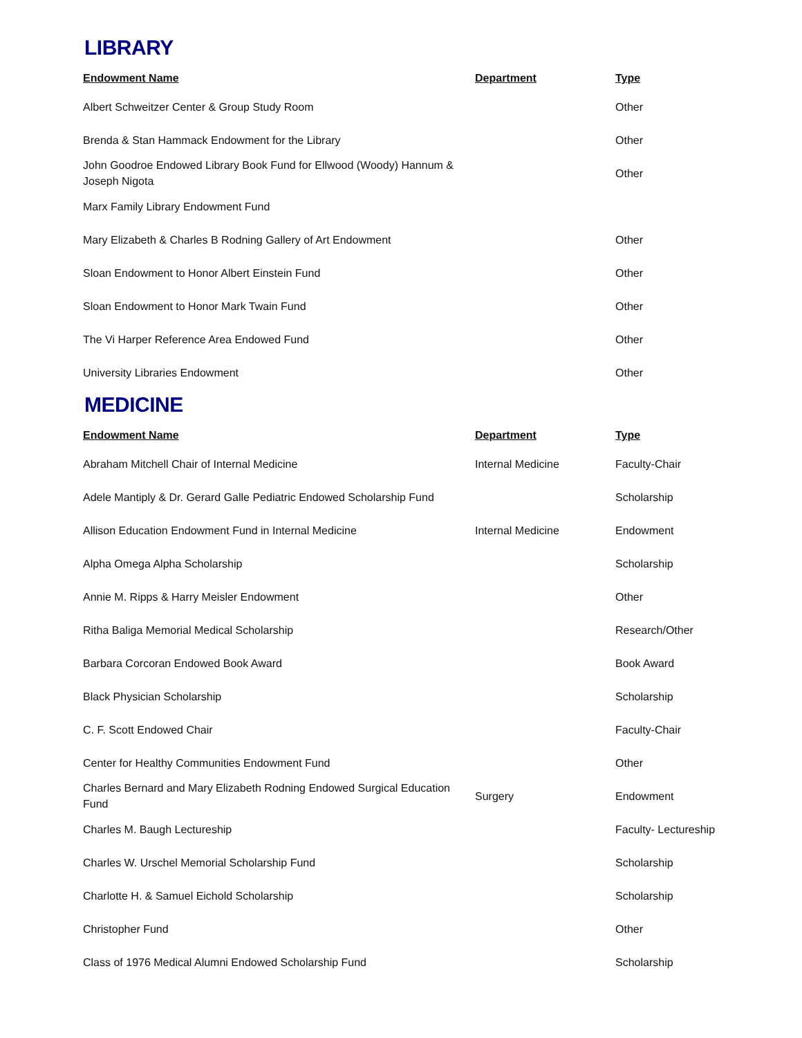LIBRARY
| Endowment Name | Department | Type |
| --- | --- | --- |
| Albert Schweitzer Center & Group Study Room | | Other |
| Brenda & Stan Hammack Endowment for the Library | | Other |
| John Goodroe Endowed Library Book Fund for Ellwood (Woody) Hannum & Joseph Nigota | | Other |
| Marx Family Library Endowment Fund | | |
| Mary Elizabeth & Charles B Rodning Gallery of Art Endowment | | Other |
| Sloan Endowment to Honor Albert Einstein Fund | | Other |
| Sloan Endowment to Honor Mark Twain Fund | | Other |
| The Vi Harper Reference Area Endowed Fund | | Other |
| University Libraries Endowment | | Other |
MEDICINE
| Endowment Name | Department | Type |
| --- | --- | --- |
| Abraham Mitchell Chair of Internal Medicine | Internal Medicine | Faculty-Chair |
| Adele Mantiply & Dr. Gerard Galle Pediatric Endowed Scholarship Fund | | Scholarship |
| Allison Education Endowment Fund in Internal Medicine | Internal Medicine | Endowment |
| Alpha Omega Alpha Scholarship | | Scholarship |
| Annie M. Ripps & Harry Meisler Endowment | | Other |
| Ritha Baliga Memorial Medical Scholarship | | Research/Other |
| Barbara Corcoran Endowed Book Award | | Book Award |
| Black Physician Scholarship | | Scholarship |
| C. F. Scott Endowed Chair | | Faculty-Chair |
| Center for Healthy Communities Endowment Fund | | Other |
| Charles Bernard and Mary Elizabeth Rodning Endowed Surgical Education Fund | Surgery | Endowment |
| Charles M. Baugh Lectureship | | Faculty- Lectureship |
| Charles W. Urschel Memorial Scholarship Fund | | Scholarship |
| Charlotte H. & Samuel Eichold Scholarship | | Scholarship |
| Christopher Fund | | Other |
| Class of 1976 Medical Alumni Endowed Scholarship Fund | | Scholarship |